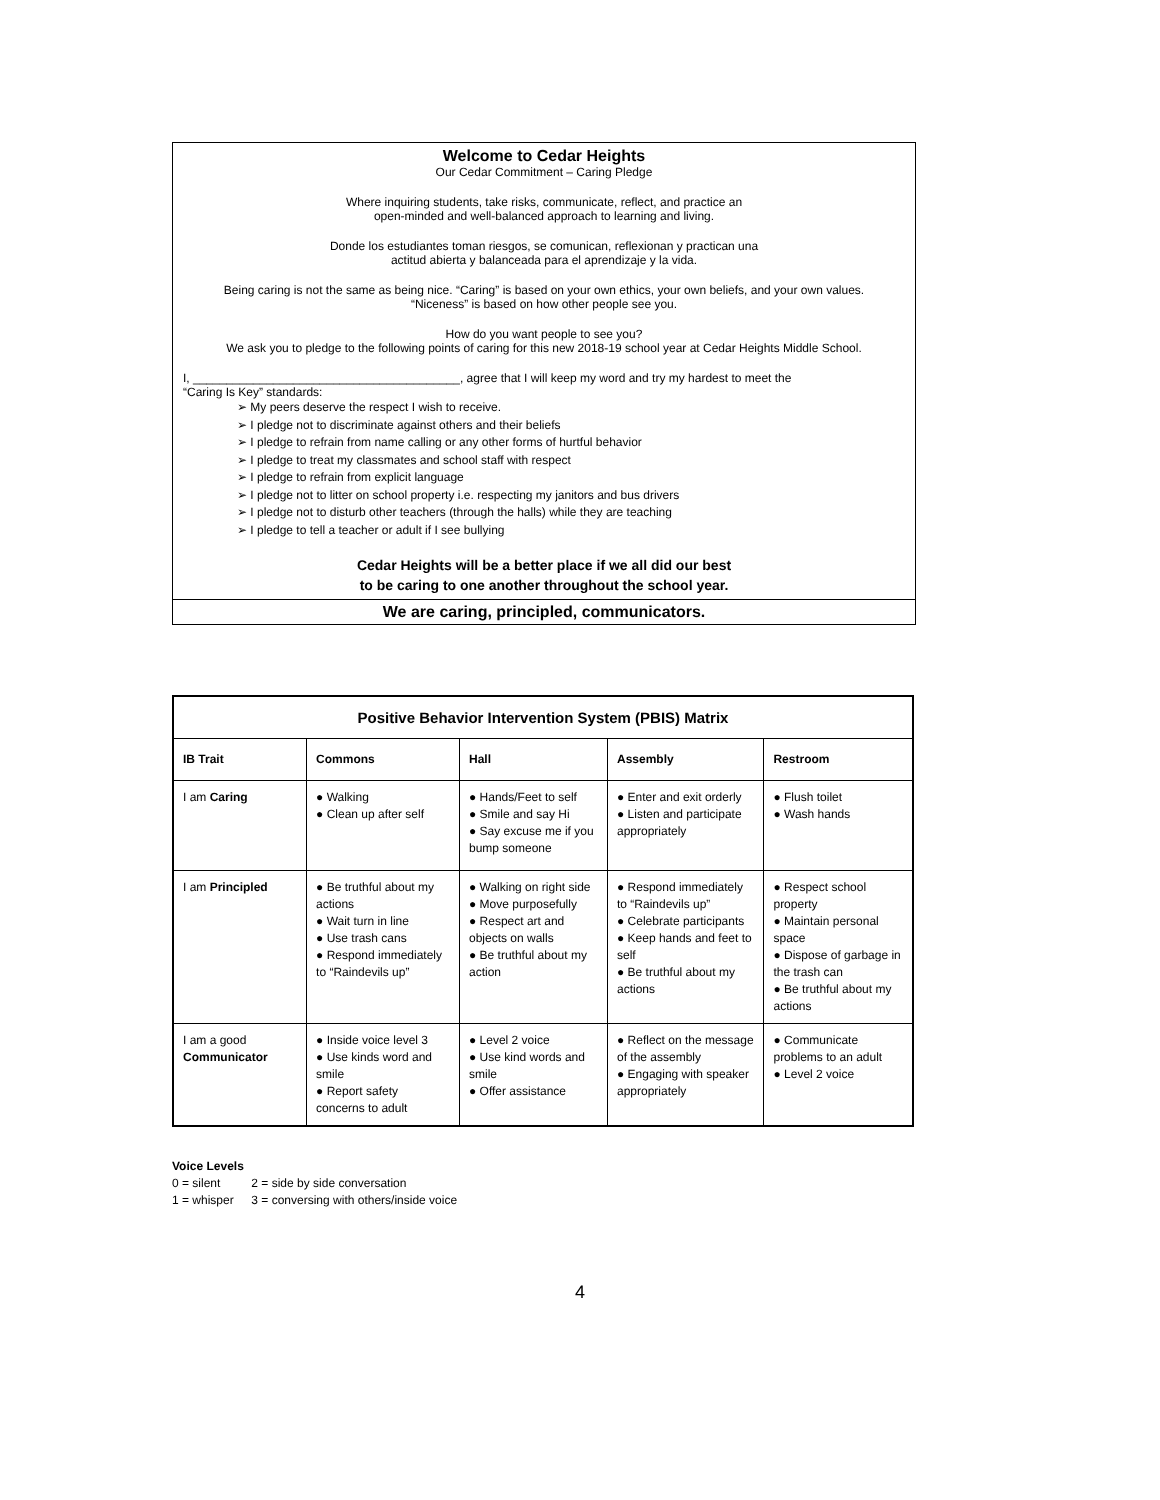Welcome to Cedar Heights
Our Cedar Commitment – Caring Pledge
Where inquiring students, take risks, communicate, reflect, and practice an
open-minded and well-balanced approach to learning and living.
Donde los estudiantes toman riesgos, se comunican, reflexionan y practican una
actitud abierta y balanceada para el aprendizaje y la vida.
Being caring is not the same as being nice. “Caring” is based on your own ethics, your own beliefs, and your own values.
“Niceness” is based on how other people see you.
How do you want people to see you?
We ask you to pledge to the following points of caring for this new 2018-19 school year at Cedar Heights Middle School.
I, ________________________________________, agree that I will keep my word and try my hardest to meet the
“Caring Is Key” standards:
➢ My peers deserve the respect I wish to receive.
➢ I pledge not to discriminate against others and their beliefs
➢ I pledge to refrain from name calling or any other forms of hurtful behavior
➢ I pledge to treat my classmates and school staff with respect
➢ I pledge to refrain from explicit language
➢ I pledge not to litter on school property i.e. respecting my janitors and bus drivers
➢ I pledge not to disturb other teachers (through the halls) while they are teaching
➢ I pledge to tell a teacher or adult if I see bullying
Cedar Heights will be a better place if we all did our best
to be caring to one another throughout the school year.
We are caring, principled, communicators.
| Positive Behavior Intervention System (PBIS) Matrix | | | | |
| --- | --- | --- | --- | --- |
| IB Trait | Commons | Hall | Assembly | Restroom |
| I am Caring | ● Walking ● Clean up after self | ● Hands/Feet to self ● Smile and say Hi ● Say excuse me if you bump someone | ● Enter and exit orderly ● Listen and participate appropriately | ● Flush toilet ● Wash hands |
| I am Principled | ● Be truthful about my actions ● Wait turn in line ● Use trash cans ● Respond immediately to “Raindevils up” | ● Walking on right side ● Move purposefully ● Respect art and objects on walls ● Be truthful about my action | ● Respond immediately to “Raindevils up” ● Celebrate participants ● Keep hands and feet to self ● Be truthful about my actions | ● Respect school property ● Maintain personal space ● Dispose of garbage in the trash can ● Be truthful about my actions |
| I am a good Communicator | ● Inside voice level 3 ● Use kinds word and smile ● Report safety concerns to adult | ● Level 2 voice ● Use kind words and smile ● Offer assistance | ● Reflect on the message of the assembly ● Engaging with speaker appropriately | ● Communicate problems to an adult ● Level 2 voice |
Voice Levels
0 = silent 2 = side by side conversation
1 = whisper 3 = conversing with others/inside voice
4